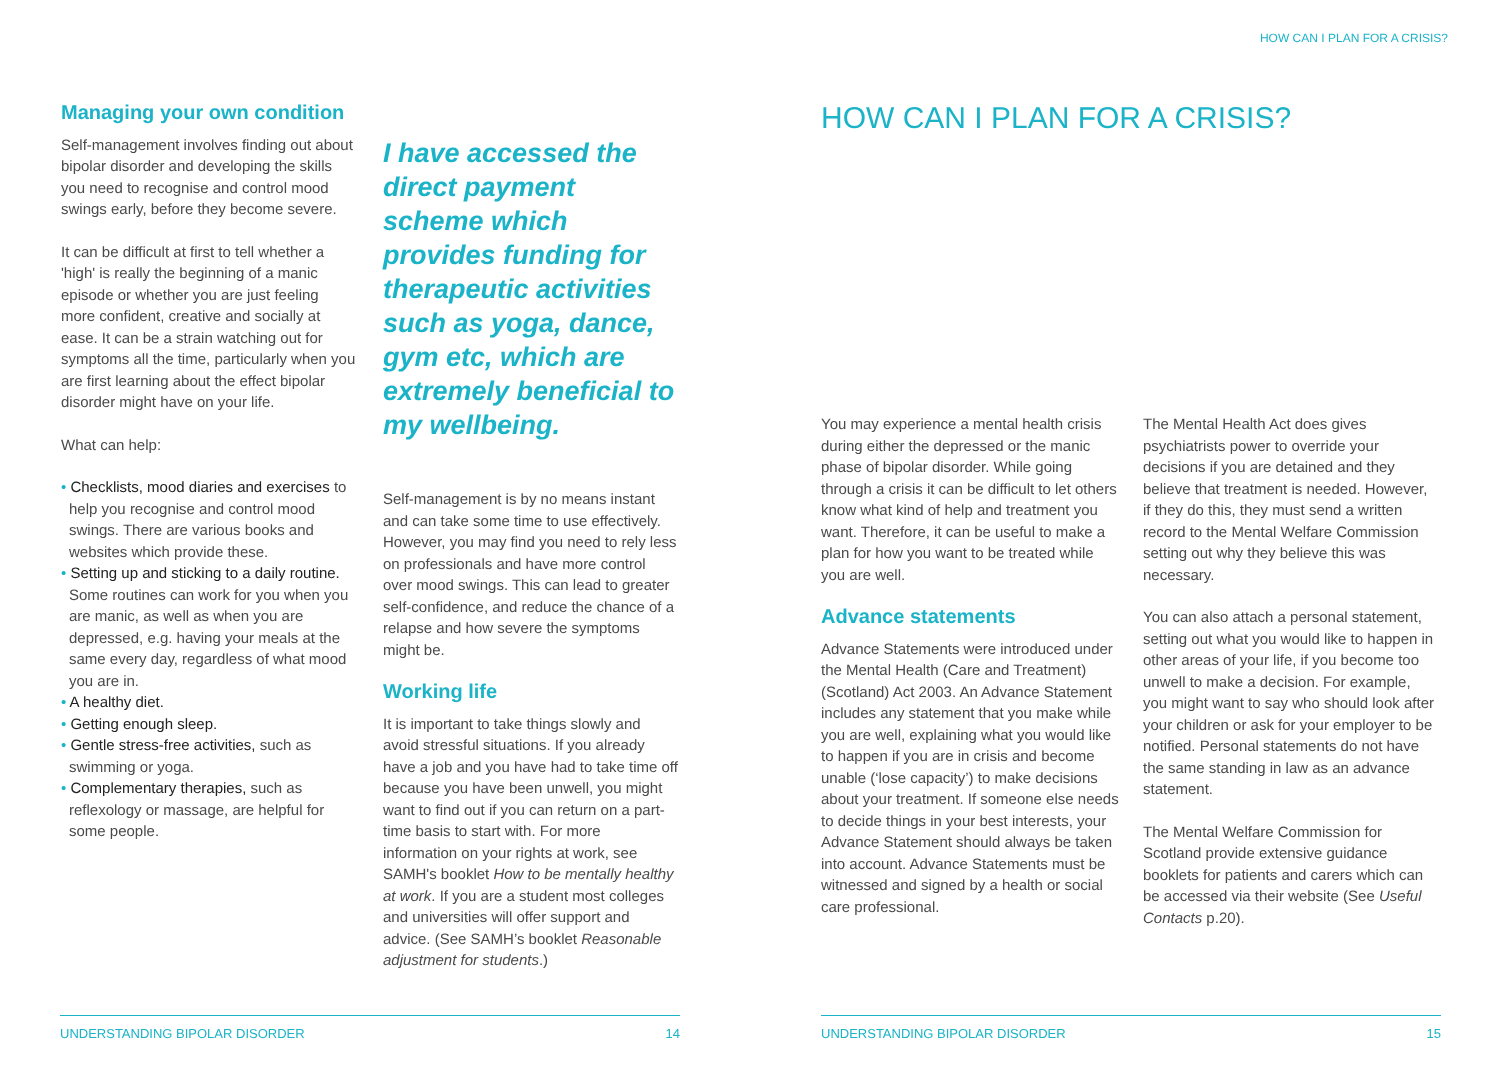HOW CAN I PLAN FOR A CRISIS?
Managing your own condition
Self-management involves finding out about bipolar disorder and developing the skills you need to recognise and control mood swings early, before they become severe.
It can be difficult at first to tell whether a 'high' is really the beginning of a manic episode or whether you are just feeling more confident, creative and socially at ease. It can be a strain watching out for symptoms all the time, particularly when you are first learning about the effect bipolar disorder might have on your life.
What can help:
• Checklists, mood diaries and exercises to help you recognise and control mood swings. There are various books and websites which provide these.
• Setting up and sticking to a daily routine. Some routines can work for you when you are manic, as well as when you are depressed, e.g. having your meals at the same every day, regardless of what mood you are in.
• A healthy diet.
• Getting enough sleep.
• Gentle stress-free activities, such as swimming or yoga.
• Complementary therapies, such as reflexology or massage, are helpful for some people.
I have accessed the direct payment scheme which provides funding for therapeutic activities such as yoga, dance, gym etc, which are extremely beneficial to my wellbeing.
Self-management is by no means instant and can take some time to use effectively. However, you may find you need to rely less on professionals and have more control over mood swings. This can lead to greater self-confidence, and reduce the chance of a relapse and how severe the symptoms might be.
Working life
It is important to take things slowly and avoid stressful situations. If you already have a job and you have had to take time off because you have been unwell, you might want to find out if you can return on a part-time basis to start with. For more information on your rights at work, see SAMH's booklet How to be mentally healthy at work. If you are a student most colleges and universities will offer support and advice. (See SAMH’s booklet Reasonable adjustment for students.)
HOW CAN I PLAN FOR A CRISIS?
You may experience a mental health crisis during either the depressed or the manic phase of bipolar disorder. While going through a crisis it can be difficult to let others know what kind of help and treatment you want. Therefore, it can be useful to make a plan for how you want to be treated while you are well.
Advance statements
Advance Statements were introduced under the Mental Health (Care and Treatment) (Scotland) Act 2003. An Advance Statement includes any statement that you make while you are well, explaining what you would like to happen if you are in crisis and become unable (‘lose capacity’) to make decisions about your treatment. If someone else needs to decide things in your best interests, your Advance Statement should always be taken into account. Advance Statements must be witnessed and signed by a health or social care professional.
The Mental Health Act does gives psychiatrists power to override your decisions if you are detained and they believe that treatment is needed. However, if they do this, they must send a written record to the Mental Welfare Commission setting out why they believe this was necessary.
You can also attach a personal statement, setting out what you would like to happen in other areas of your life, if you become too unwell to make a decision. For example, you might want to say who should look after your children or ask for your employer to be notified. Personal statements do not have the same standing in law as an advance statement.
The Mental Welfare Commission for Scotland provide extensive guidance booklets for patients and carers which can be accessed via their website (See Useful Contacts p.20).
UNDERSTANDING BIPOLAR DISORDER 14 UNDERSTANDING BIPOLAR DISORDER 15